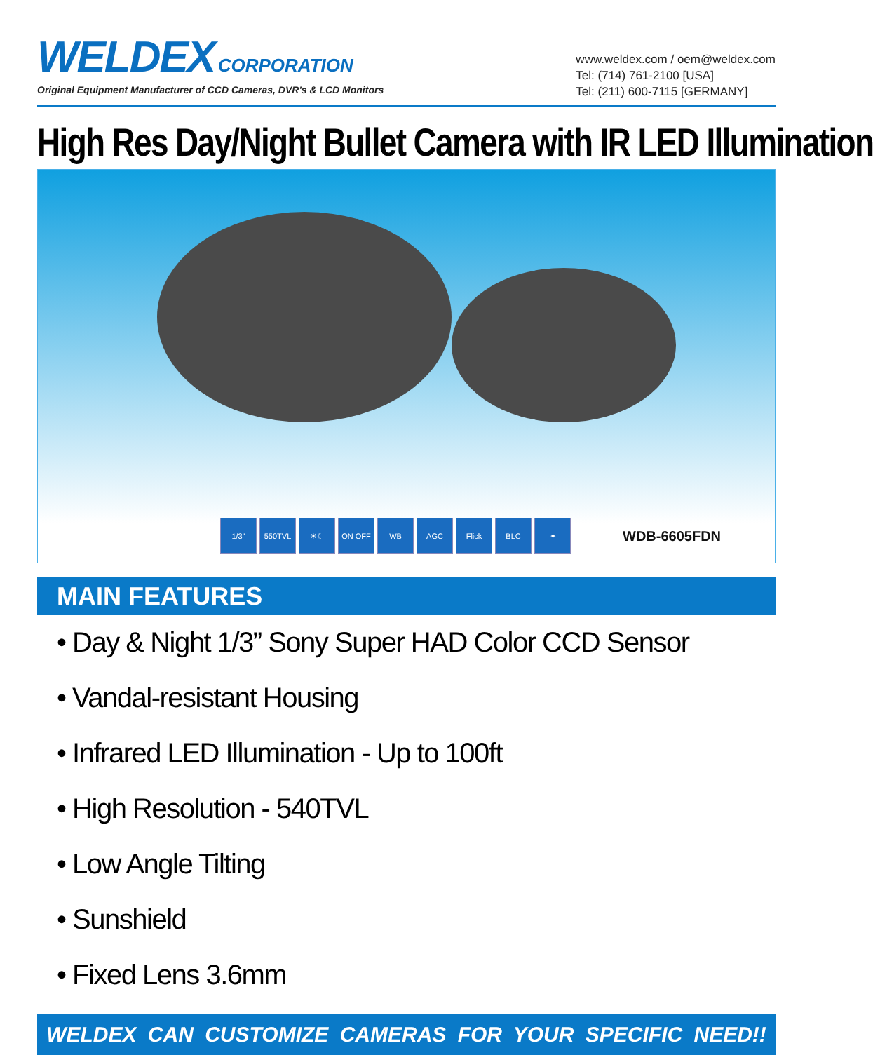WELDEX CORPORATION
Original Equipment Manufacturer of CCD Cameras, DVR's & LCD Monitors
www.weldex.com / oem@weldex.com
Tel: (714) 761-2100 [USA]
Tel: (211) 600-7115 [GERMANY]
High Res Day/Night Bullet Camera with IR LED Illumination
1/3" 550TVL ☀☾ ON OFF WB AGC Flick BLC ✦ WDB-6605FDN
MAIN FEATURES
• Day & Night 1/3” Sony Super HAD Color CCD Sensor
• Vandal-resistant Housing
• Infrared LED Illumination - Up to 100ft
• High Resolution - 540TVL
• Low Angle Tilting
• Sunshield
• Fixed Lens 3.6mm
WELDEX CAN CUSTOMIZE CAMERAS FOR YOUR SPECIFIC NEED!!